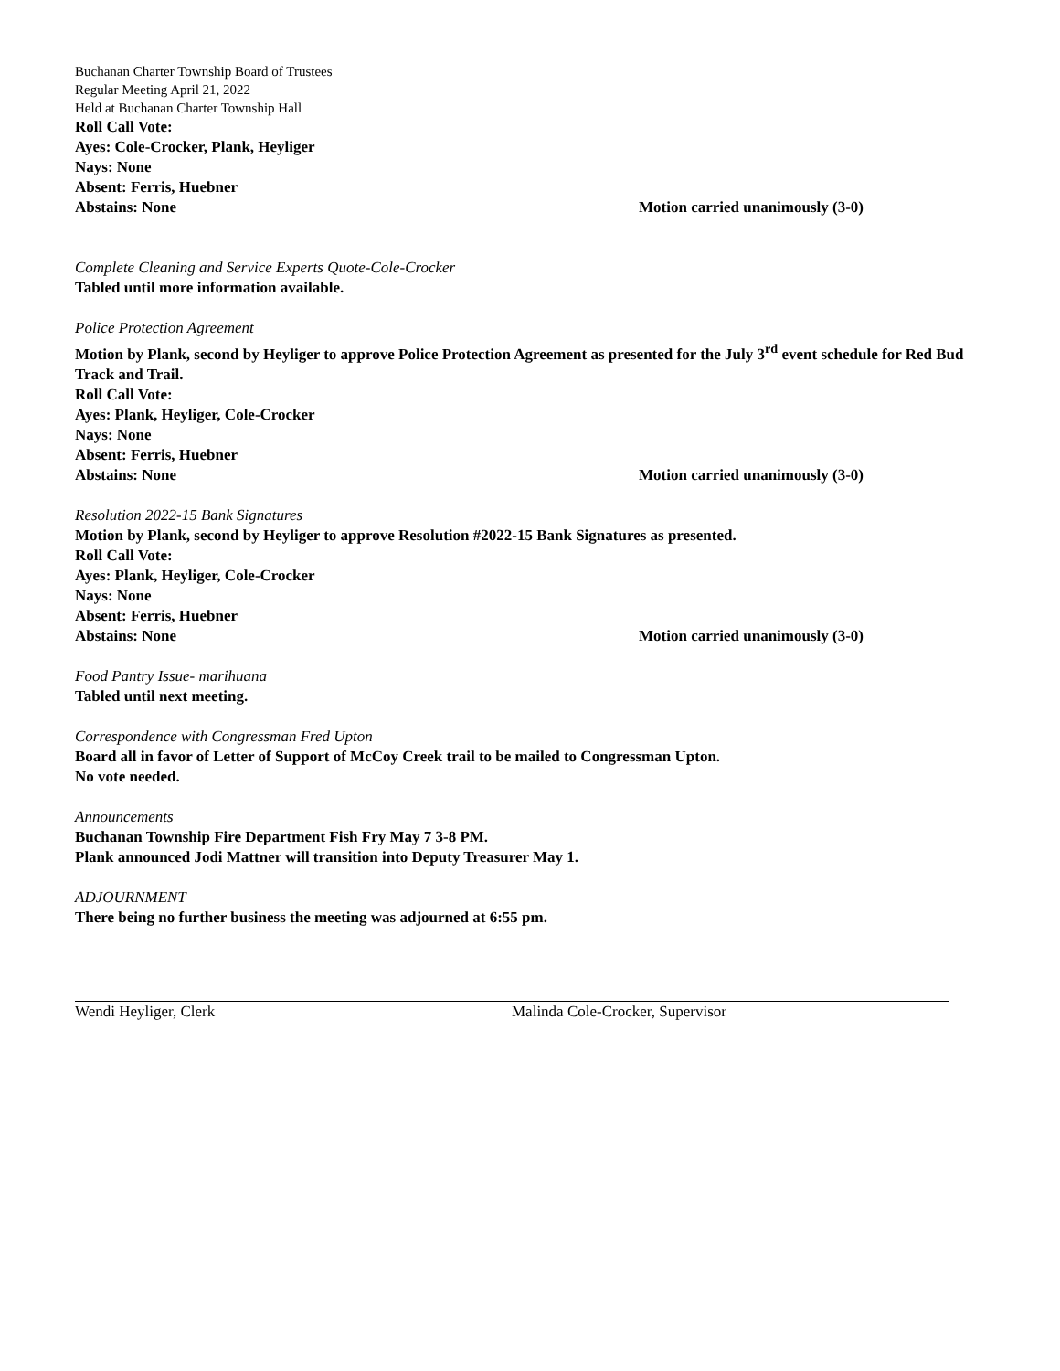Buchanan Charter Township Board of Trustees
Regular Meeting April 21, 2022
Held at Buchanan Charter Township Hall
Roll Call Vote:
Ayes: Cole-Crocker, Plank, Heyliger
Nays: None
Absent: Ferris, Huebner
Abstains: None Motion carried unanimously (3-0)
Complete Cleaning and Service Experts Quote-Cole-Crocker
Tabled until more information available.
Police Protection Agreement
Motion by Plank, second by Heyliger to approve Police Protection Agreement as presented for the July 3<sup>rd</sup> event schedule for Red Bud Track and Trail.
Roll Call Vote:
Ayes: Plank, Heyliger, Cole-Crocker
Nays: None
Absent: Ferris, Huebner
Abstains: None Motion carried unanimously (3-0)
Resolution 2022-15 Bank Signatures
Motion by Plank, second by Heyliger to approve Resolution #2022-15 Bank Signatures as presented.
Roll Call Vote:
Ayes: Plank, Heyliger, Cole-Crocker
Nays: None
Absent: Ferris, Huebner
Abstains: None Motion carried unanimously (3-0)
Food Pantry Issue- marihuana
Tabled until next meeting.
Correspondence with Congressman Fred Upton
Board all in favor of Letter of Support of McCoy Creek trail to be mailed to Congressman Upton.
No vote needed.
Announcements
Buchanan Township Fire Department Fish Fry May 7 3-8 PM.
Plank announced Jodi Mattner will transition into Deputy Treasurer May 1.
ADJOURNMENT
There being no further business the meeting was adjourned at 6:55 pm.
Wendi Heyliger, Clerk Malinda Cole-Crocker, Supervisor